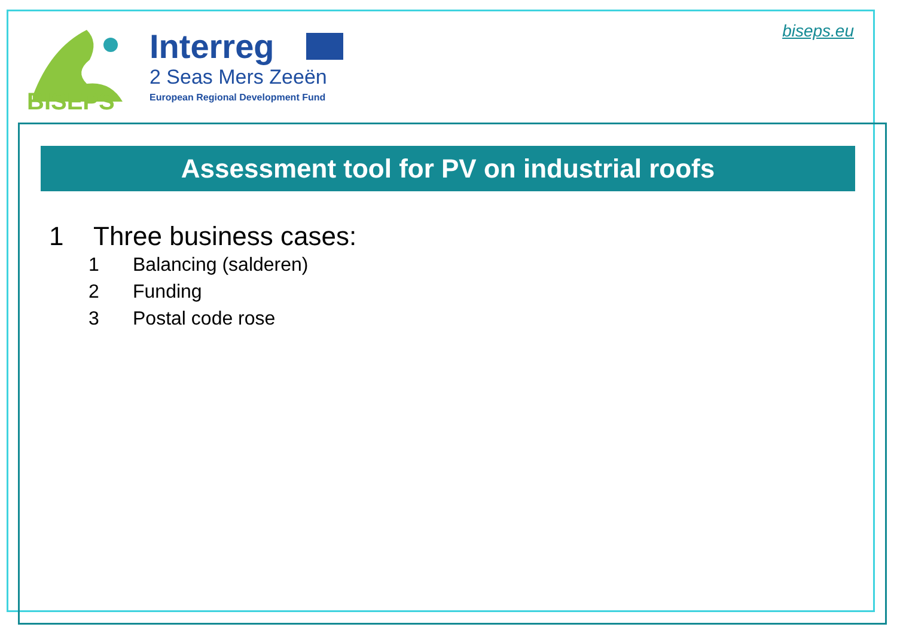BISEPS
Interreg
2 Seas Mers Zeeën
European Regional Development Fund
biseps.eu
Assessment tool for PV on industrial roofs
1 Three business cases:
1 Balancing (salderen)
2 Funding
3 Postal code rose